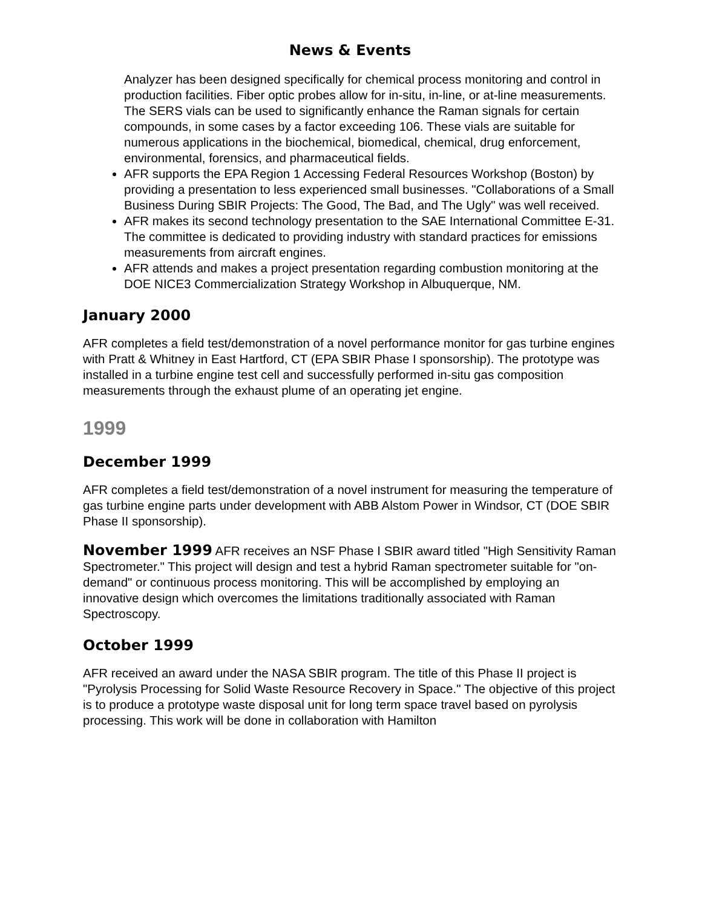News & Events
Analyzer has been designed specifically for chemical process monitoring and control in production facilities. Fiber optic probes allow for in-situ, in-line, or at-line measurements. The SERS vials can be used to significantly enhance the Raman signals for certain compounds, in some cases by a factor exceeding 106. These vials are suitable for numerous applications in the biochemical, biomedical, chemical, drug enforcement, environmental, forensics, and pharmaceutical fields.
AFR supports the EPA Region 1 Accessing Federal Resources Workshop (Boston) by providing a presentation to less experienced small businesses. "Collaborations of a Small Business During SBIR Projects: The Good, The Bad, and The Ugly" was well received.
AFR makes its second technology presentation to the SAE International Committee E-31. The committee is dedicated to providing industry with standard practices for emissions measurements from aircraft engines.
AFR attends and makes a project presentation regarding combustion monitoring at the DOE NICE3 Commercialization Strategy Workshop in Albuquerque, NM.
January 2000
AFR completes a field test/demonstration of a novel performance monitor for gas turbine engines with Pratt & Whitney in East Hartford, CT (EPA SBIR Phase I sponsorship). The prototype was installed in a turbine engine test cell and successfully performed in-situ gas composition measurements through the exhaust plume of an operating jet engine.
1999
December 1999
AFR completes a field test/demonstration of a novel instrument for measuring the temperature of gas turbine engine parts under development with ABB Alstom Power in Windsor, CT (DOE SBIR Phase II sponsorship).
November 1999 AFR receives an NSF Phase I SBIR award titled "High Sensitivity Raman Spectrometer." This project will design and test a hybrid Raman spectrometer suitable for "on-demand" or continuous process monitoring. This will be accomplished by employing an innovative design which overcomes the limitations traditionally associated with Raman Spectroscopy.
October 1999
AFR received an award under the NASA SBIR program. The title of this Phase II project is "Pyrolysis Processing for Solid Waste Resource Recovery in Space." The objective of this project is to produce a prototype waste disposal unit for long term space travel based on pyrolysis processing. This work will be done in collaboration with Hamilton